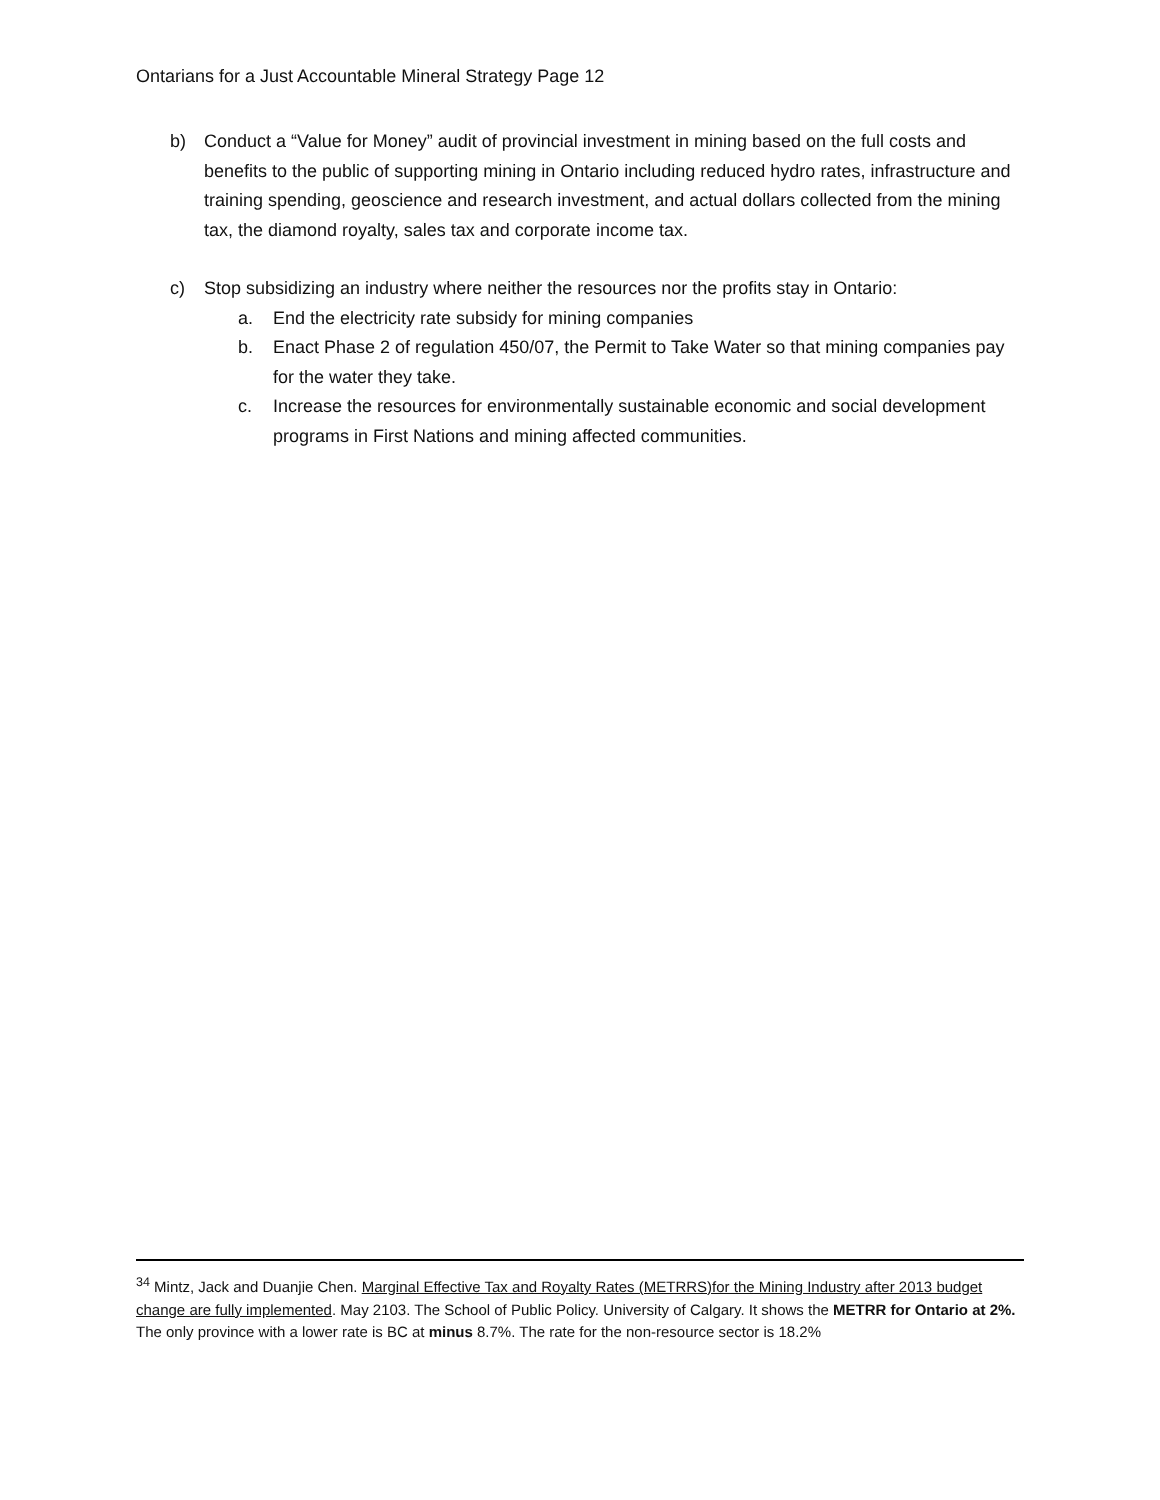Ontarians for a Just Accountable Mineral Strategy Page 12
b) Conduct a “Value for Money” audit of provincial investment in mining based on the full costs and benefits to the public of supporting mining in Ontario including reduced hydro rates, infrastructure and training spending, geoscience and research investment, and actual dollars collected from the mining tax, the diamond royalty, sales tax and corporate income tax.
c) Stop subsidizing an industry where neither the resources nor the profits stay in Ontario:
a. End the electricity rate subsidy for mining companies
b. Enact Phase 2 of regulation 450/07, the Permit to Take Water so that mining companies pay for the water they take.
c. Increase the resources for environmentally sustainable economic and social development programs in First Nations and mining affected communities.
<sup>34</sup> Mintz, Jack and Duanjie Chen. Marginal Effective Tax and Royalty Rates (METRRS)for the Mining Industry after 2013 budget change are fully implemented. May 2103. The School of Public Policy. University of Calgary. It shows the METRR for Ontario at 2%. The only province with a lower rate is BC at minus 8.7%. The rate for the non-resource sector is 18.2%